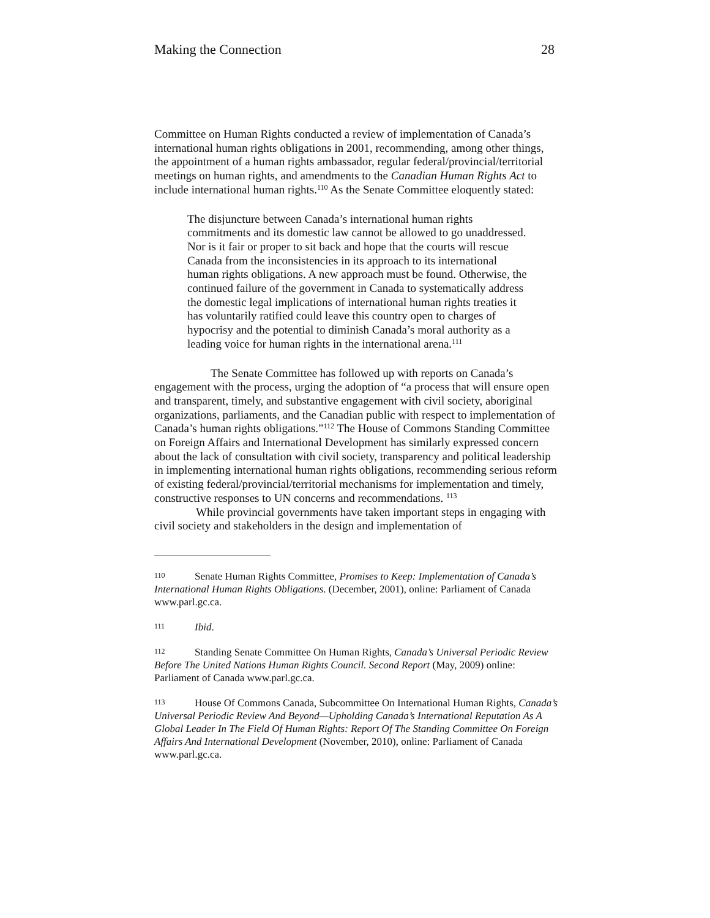Making the Connection 28
Committee on Human Rights conducted a review of implementation of Canada’s international human rights obligations in 2001, recommending, among other things, the appointment of a human rights ambassador, regular federal/provincial/territorial meetings on human rights, and amendments to the Canadian Human Rights Act to include international human rights.<sup>110</sup> As the Senate Committee eloquently stated:
The disjuncture between Canada’s international human rights commitments and its domestic law cannot be allowed to go unaddressed. Nor is it fair or proper to sit back and hope that the courts will rescue Canada from the inconsistencies in its approach to its international human rights obligations. A new approach must be found. Otherwise, the continued failure of the government in Canada to systematically address the domestic legal implications of international human rights treaties it has voluntarily ratified could leave this country open to charges of hypocrisy and the potential to diminish Canada’s moral authority as a leading voice for human rights in the international arena.<sup>111</sup>
The Senate Committee has followed up with reports on Canada’s engagement with the process, urging the adoption of “a process that will ensure open and transparent, timely, and substantive engagement with civil society, aboriginal organizations, parliaments, and the Canadian public with respect to implementation of Canada’s human rights obligations.”<sup>112</sup> The House of Commons Standing Committee on Foreign Affairs and International Development has similarly expressed concern about the lack of consultation with civil society, transparency and political leadership in implementing international human rights obligations, recommending serious reform of existing federal/provincial/territorial mechanisms for implementation and timely, constructive responses to UN concerns and recommendations. <sup>113</sup>
While provincial governments have taken important steps in engaging with civil society and stakeholders in the design and implementation of
110 Senate Human Rights Committee, Promises to Keep: Implementation of Canada’s International Human Rights Obligations. (December, 2001), online: Parliament of Canada www.parl.gc.ca.
111 Ibid.
112 Standing Senate Committee On Human Rights, Canada’s Universal Periodic Review Before The United Nations Human Rights Council. Second Report (May, 2009) online: Parliament of Canada www.parl.gc.ca.
113 House Of Commons Canada, Subcommittee On International Human Rights, Canada’s Universal Periodic Review And Beyond—Upholding Canada’s International Reputation As A Global Leader In The Field Of Human Rights: Report Of The Standing Committee On Foreign Affairs And International Development (November, 2010), online: Parliament of Canada www.parl.gc.ca.